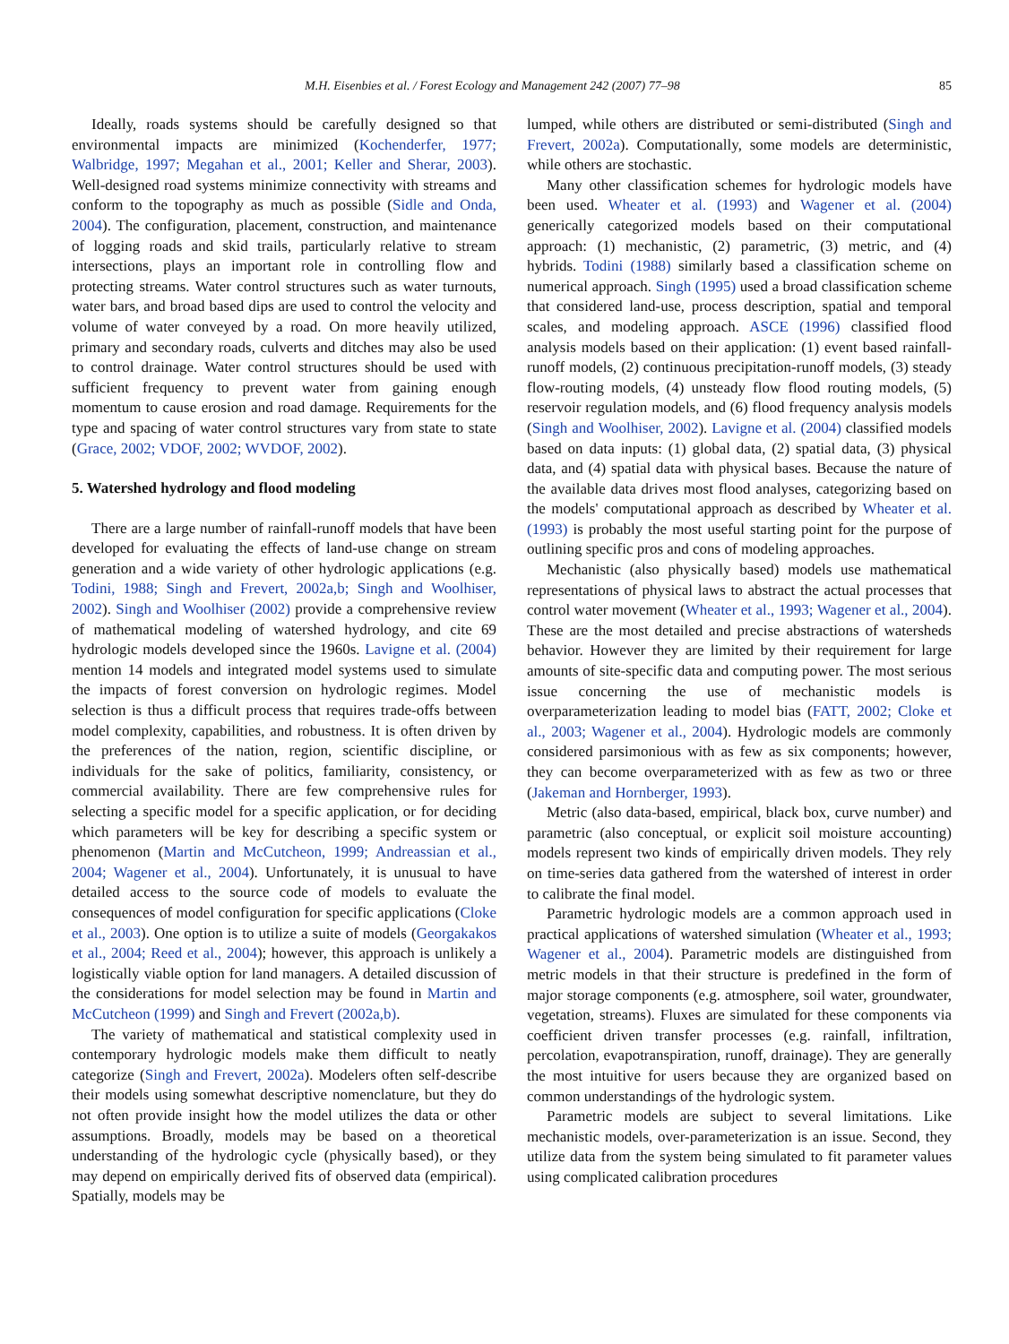M.H. Eisenbies et al. / Forest Ecology and Management 242 (2007) 77–98 85
Ideally, roads systems should be carefully designed so that environmental impacts are minimized (Kochenderfer, 1977; Walbridge, 1997; Megahan et al., 2001; Keller and Sherar, 2003). Well-designed road systems minimize connectivity with streams and conform to the topography as much as possible (Sidle and Onda, 2004). The configuration, placement, construction, and maintenance of logging roads and skid trails, particularly relative to stream intersections, plays an important role in controlling flow and protecting streams. Water control structures such as water turnouts, water bars, and broad based dips are used to control the velocity and volume of water conveyed by a road. On more heavily utilized, primary and secondary roads, culverts and ditches may also be used to control drainage. Water control structures should be used with sufficient frequency to prevent water from gaining enough momentum to cause erosion and road damage. Requirements for the type and spacing of water control structures vary from state to state (Grace, 2002; VDOF, 2002; WVDOF, 2002).
5. Watershed hydrology and flood modeling
There are a large number of rainfall-runoff models that have been developed for evaluating the effects of land-use change on stream generation and a wide variety of other hydrologic applications (e.g. Todini, 1988; Singh and Frevert, 2002a,b; Singh and Woolhiser, 2002). Singh and Woolhiser (2002) provide a comprehensive review of mathematical modeling of watershed hydrology, and cite 69 hydrologic models developed since the 1960s. Lavigne et al. (2004) mention 14 models and integrated model systems used to simulate the impacts of forest conversion on hydrologic regimes. Model selection is thus a difficult process that requires trade-offs between model complexity, capabilities, and robustness. It is often driven by the preferences of the nation, region, scientific discipline, or individuals for the sake of politics, familiarity, consistency, or commercial availability. There are few comprehensive rules for selecting a specific model for a specific application, or for deciding which parameters will be key for describing a specific system or phenomenon (Martin and McCutcheon, 1999; Andreassian et al., 2004; Wagener et al., 2004). Unfortunately, it is unusual to have detailed access to the source code of models to evaluate the consequences of model configuration for specific applications (Cloke et al., 2003). One option is to utilize a suite of models (Georgakakos et al., 2004; Reed et al., 2004); however, this approach is unlikely a logistically viable option for land managers. A detailed discussion of the considerations for model selection may be found in Martin and McCutcheon (1999) and Singh and Frevert (2002a,b).
The variety of mathematical and statistical complexity used in contemporary hydrologic models make them difficult to neatly categorize (Singh and Frevert, 2002a). Modelers often self-describe their models using somewhat descriptive nomenclature, but they do not often provide insight how the model utilizes the data or other assumptions. Broadly, models may be based on a theoretical understanding of the hydrologic cycle (physically based), or they may depend on empirically derived fits of observed data (empirical). Spatially, models may be
lumped, while others are distributed or semi-distributed (Singh and Frevert, 2002a). Computationally, some models are deterministic, while others are stochastic.
Many other classification schemes for hydrologic models have been used. Wheater et al. (1993) and Wagener et al. (2004) generically categorized models based on their computational approach: (1) mechanistic, (2) parametric, (3) metric, and (4) hybrids. Todini (1988) similarly based a classification scheme on numerical approach. Singh (1995) used a broad classification scheme that considered land-use, process description, spatial and temporal scales, and modeling approach. ASCE (1996) classified flood analysis models based on their application: (1) event based rainfall-runoff models, (2) continuous precipitation-runoff models, (3) steady flow-routing models, (4) unsteady flow flood routing models, (5) reservoir regulation models, and (6) flood frequency analysis models (Singh and Woolhiser, 2002). Lavigne et al. (2004) classified models based on data inputs: (1) global data, (2) spatial data, (3) physical data, and (4) spatial data with physical bases. Because the nature of the available data drives most flood analyses, categorizing based on the models' computational approach as described by Wheater et al. (1993) is probably the most useful starting point for the purpose of outlining specific pros and cons of modeling approaches.
Mechanistic (also physically based) models use mathematical representations of physical laws to abstract the actual processes that control water movement (Wheater et al., 1993; Wagener et al., 2004). These are the most detailed and precise abstractions of watersheds behavior. However they are limited by their requirement for large amounts of site-specific data and computing power. The most serious issue concerning the use of mechanistic models is overparameterization leading to model bias (FATT, 2002; Cloke et al., 2003; Wagener et al., 2004). Hydrologic models are commonly considered parsimonious with as few as six components; however, they can become overparameterized with as few as two or three (Jakeman and Hornberger, 1993).
Metric (also data-based, empirical, black box, curve number) and parametric (also conceptual, or explicit soil moisture accounting) models represent two kinds of empirically driven models. They rely on time-series data gathered from the watershed of interest in order to calibrate the final model.
Parametric hydrologic models are a common approach used in practical applications of watershed simulation (Wheater et al., 1993; Wagener et al., 2004). Parametric models are distinguished from metric models in that their structure is predefined in the form of major storage components (e.g. atmosphere, soil water, groundwater, vegetation, streams). Fluxes are simulated for these components via coefficient driven transfer processes (e.g. rainfall, infiltration, percolation, evapotranspiration, runoff, drainage). They are generally the most intuitive for users because they are organized based on common understandings of the hydrologic system.
Parametric models are subject to several limitations. Like mechanistic models, over-parameterization is an issue. Second, they utilize data from the system being simulated to fit parameter values using complicated calibration procedures